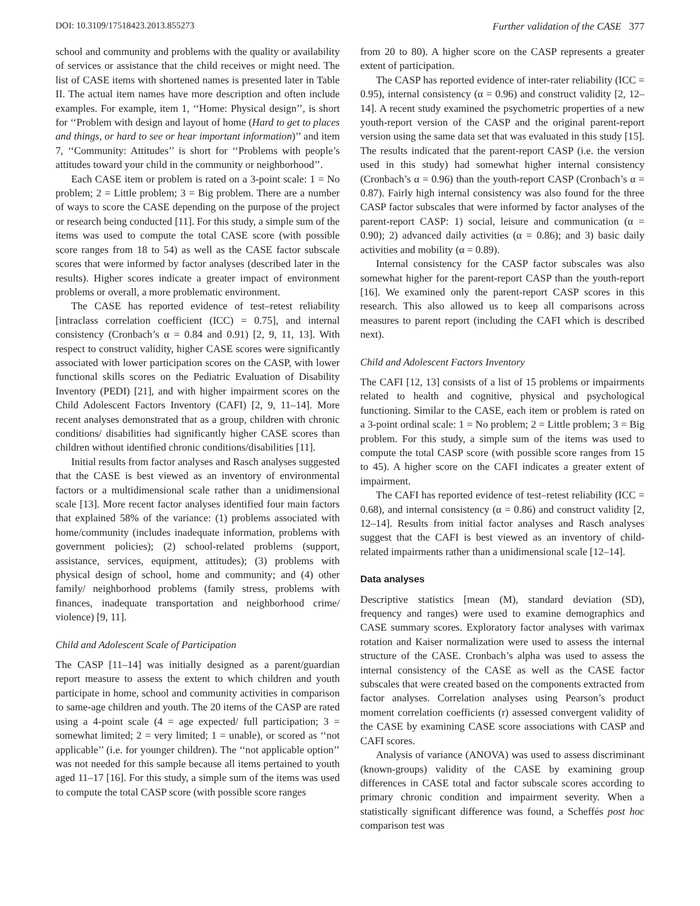DOI: 10.3109/17518423.2013.855273 Further validation of the CASE 377
school and community and problems with the quality or availability of services or assistance that the child receives or might need. The list of CASE items with shortened names is presented later in Table II. The actual item names have more description and often include examples. For example, item 1, ‘‘Home: Physical design’’, is short for ‘‘Problem with design and layout of home (Hard to get to places and things, or hard to see or hear important information)’’ and item 7, ‘‘Community: Attitudes’’ is short for ‘‘Problems with people’s attitudes toward your child in the community or neighborhood’’.
Each CASE item or problem is rated on a 3-point scale: 1 = No problem; 2 = Little problem; 3 = Big problem. There are a number of ways to score the CASE depending on the purpose of the project or research being conducted [11]. For this study, a simple sum of the items was used to compute the total CASE score (with possible score ranges from 18 to 54) as well as the CASE factor subscale scores that were informed by factor analyses (described later in the results). Higher scores indicate a greater impact of environment problems or overall, a more problematic environment.
The CASE has reported evidence of test–retest reliability [intraclass correlation coefficient (ICC) = 0.75], and internal consistency (Cronbach’s α = 0.84 and 0.91) [2, 9, 11, 13]. With respect to construct validity, higher CASE scores were significantly associated with lower participation scores on the CASP, with lower functional skills scores on the Pediatric Evaluation of Disability Inventory (PEDI) [21], and with higher impairment scores on the Child Adolescent Factors Inventory (CAFI) [2, 9, 11–14]. More recent analyses demonstrated that as a group, children with chronic conditions/ disabilities had significantly higher CASE scores than children without identified chronic conditions/disabilities [11].
Initial results from factor analyses and Rasch analyses suggested that the CASE is best viewed as an inventory of environmental factors or a multidimensional scale rather than a unidimensional scale [13]. More recent factor analyses identified four main factors that explained 58% of the variance: (1) problems associated with home/community (includes inadequate information, problems with government policies); (2) school-related problems (support, assistance, services, equipment, attitudes); (3) problems with physical design of school, home and community; and (4) other family/ neighborhood problems (family stress, problems with finances, inadequate transportation and neighborhood crime/ violence) [9, 11].
Child and Adolescent Scale of Participation
The CASP [11–14] was initially designed as a parent/guardian report measure to assess the extent to which children and youth participate in home, school and community activities in comparison to same-age children and youth. The 20 items of the CASP are rated using a 4-point scale (4 = age expected/ full participation; 3 = somewhat limited; 2 = very limited; 1 = unable), or scored as ‘‘not applicable’’ (i.e. for younger children). The ‘‘not applicable option’’ was not needed for this sample because all items pertained to youth aged 11–17 [16]. For this study, a simple sum of the items was used to compute the total CASP score (with possible score ranges
from 20 to 80). A higher score on the CASP represents a greater extent of participation.
The CASP has reported evidence of inter-rater reliability (ICC = 0.95), internal consistency (α = 0.96) and construct validity [2, 12–14]. A recent study examined the psychometric properties of a new youth-report version of the CASP and the original parent-report version using the same data set that was evaluated in this study [15]. The results indicated that the parent-report CASP (i.e. the version used in this study) had somewhat higher internal consistency (Cronbach’s α = 0.96) than the youth-report CASP (Cronbach’s α = 0.87). Fairly high internal consistency was also found for the three CASP factor subscales that were informed by factor analyses of the parent-report CASP: 1) social, leisure and communication (α = 0.90); 2) advanced daily activities (α = 0.86); and 3) basic daily activities and mobility (α = 0.89).
Internal consistency for the CASP factor subscales was also somewhat higher for the parent-report CASP than the youth-report [16]. We examined only the parent-report CASP scores in this research. This also allowed us to keep all comparisons across measures to parent report (including the CAFI which is described next).
Child and Adolescent Factors Inventory
The CAFI [12, 13] consists of a list of 15 problems or impairments related to health and cognitive, physical and psychological functioning. Similar to the CASE, each item or problem is rated on a 3-point ordinal scale: 1 = No problem; 2 = Little problem; 3 = Big problem. For this study, a simple sum of the items was used to compute the total CASP score (with possible score ranges from 15 to 45). A higher score on the CAFI indicates a greater extent of impairment.
The CAFI has reported evidence of test–retest reliability (ICC = 0.68), and internal consistency (α = 0.86) and construct validity [2, 12–14]. Results from initial factor analyses and Rasch analyses suggest that the CAFI is best viewed as an inventory of child-related impairments rather than a unidimensional scale [12–14].
Data analyses
Descriptive statistics [mean (M), standard deviation (SD), frequency and ranges) were used to examine demographics and CASE summary scores. Exploratory factor analyses with varimax rotation and Kaiser normalization were used to assess the internal structure of the CASE. Cronbach’s alpha was used to assess the internal consistency of the CASE as well as the CASE factor subscales that were created based on the components extracted from factor analyses. Correlation analyses using Pearson’s product moment correlation coefficients (r) assessed convergent validity of the CASE by examining CASE score associations with CASP and CAFI scores.
Analysis of variance (ANOVA) was used to assess discriminant (known-groups) validity of the CASE by examining group differences in CASE total and factor subscale scores according to primary chronic condition and impairment severity. When a statistically significant difference was found, a Scheffés post hoc comparison test was